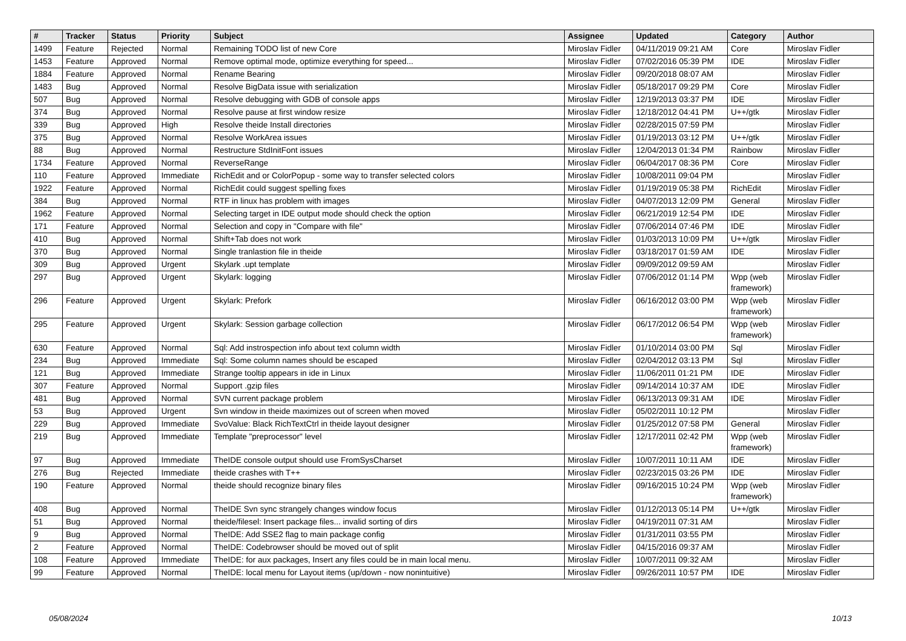| # | Tracker | Status | Priority | Subject | Assignee | Updated | Category | Author |
| --- | --- | --- | --- | --- | --- | --- | --- | --- |
| 1499 | Feature | Rejected | Normal | Remaining TODO list of new Core | Miroslav Fidler | 04/11/2019 09:21 AM | Core | Miroslav Fidler |
| 1453 | Feature | Approved | Normal | Remove optimal mode, optimize everything for speed... | Miroslav Fidler | 07/02/2016 05:39 PM | IDE | Miroslav Fidler |
| 1884 | Feature | Approved | Normal | Rename Bearing | Miroslav Fidler | 09/20/2018 08:07 AM | | Miroslav Fidler |
| 1483 | Bug | Approved | Normal | Resolve BigData issue with serialization | Miroslav Fidler | 05/18/2017 09:29 PM | Core | Miroslav Fidler |
| 507 | Bug | Approved | Normal | Resolve debugging with GDB of console apps | Miroslav Fidler | 12/19/2013 03:37 PM | IDE | Miroslav Fidler |
| 374 | Bug | Approved | Normal | Resolve pause at first window resize | Miroslav Fidler | 12/18/2012 04:41 PM | U++/gtk | Miroslav Fidler |
| 339 | Bug | Approved | High | Resolve theide Install directories | Miroslav Fidler | 02/28/2015 07:59 PM | | Miroslav Fidler |
| 375 | Bug | Approved | Normal | Resolve WorkArea issues | Miroslav Fidler | 01/19/2013 03:12 PM | U++/gtk | Miroslav Fidler |
| 88 | Bug | Approved | Normal | Restructure StdInitFont issues | Miroslav Fidler | 12/04/2013 01:34 PM | Rainbow | Miroslav Fidler |
| 1734 | Feature | Approved | Normal | ReverseRange | Miroslav Fidler | 06/04/2017 08:36 PM | Core | Miroslav Fidler |
| 110 | Feature | Approved | Immediate | RichEdit and or ColorPopup - some way to transfer selected colors | Miroslav Fidler | 10/08/2011 09:04 PM | | Miroslav Fidler |
| 1922 | Feature | Approved | Normal | RichEdit could suggest spelling fixes | Miroslav Fidler | 01/19/2019 05:38 PM | RichEdit | Miroslav Fidler |
| 384 | Bug | Approved | Normal | RTF in linux has problem with images | Miroslav Fidler | 04/07/2013 12:09 PM | General | Miroslav Fidler |
| 1962 | Feature | Approved | Normal | Selecting target in IDE output mode should check the option | Miroslav Fidler | 06/21/2019 12:54 PM | IDE | Miroslav Fidler |
| 171 | Feature | Approved | Normal | Selection and copy in "Compare with file" | Miroslav Fidler | 07/06/2014 07:46 PM | IDE | Miroslav Fidler |
| 410 | Bug | Approved | Normal | Shift+Tab does not work | Miroslav Fidler | 01/03/2013 10:09 PM | U++/gtk | Miroslav Fidler |
| 370 | Bug | Approved | Normal | Single tranlastion file in theide | Miroslav Fidler | 03/18/2017 01:59 AM | IDE | Miroslav Fidler |
| 309 | Bug | Approved | Urgent | Skylark .upt template | Miroslav Fidler | 09/09/2012 09:59 AM | | Miroslav Fidler |
| 297 | Bug | Approved | Urgent | Skylark: logging | Miroslav Fidler | 07/06/2012 01:14 PM | Wpp (web framework) | Miroslav Fidler |
| 296 | Feature | Approved | Urgent | Skylark: Prefork | Miroslav Fidler | 06/16/2012 03:00 PM | Wpp (web framework) | Miroslav Fidler |
| 295 | Feature | Approved | Urgent | Skylark: Session garbage collection | Miroslav Fidler | 06/17/2012 06:54 PM | Wpp (web framework) | Miroslav Fidler |
| 630 | Feature | Approved | Normal | Sql: Add instrospection info about text column width | Miroslav Fidler | 01/10/2014 03:00 PM | Sql | Miroslav Fidler |
| 234 | Bug | Approved | Immediate | Sql: Some column names should be escaped | Miroslav Fidler | 02/04/2012 03:13 PM | Sql | Miroslav Fidler |
| 121 | Bug | Approved | Immediate | Strange tooltip appears in ide in Linux | Miroslav Fidler | 11/06/2011 01:21 PM | IDE | Miroslav Fidler |
| 307 | Feature | Approved | Normal | Support .gzip files | Miroslav Fidler | 09/14/2014 10:37 AM | IDE | Miroslav Fidler |
| 481 | Bug | Approved | Normal | SVN current package problem | Miroslav Fidler | 06/13/2013 09:31 AM | IDE | Miroslav Fidler |
| 53 | Bug | Approved | Urgent | Svn window in theide maximizes out of screen when moved | Miroslav Fidler | 05/02/2011 10:12 PM | | Miroslav Fidler |
| 229 | Bug | Approved | Immediate | SvoValue: Black RichTextCtrl in theide layout designer | Miroslav Fidler | 01/25/2012 07:58 PM | General | Miroslav Fidler |
| 219 | Bug | Approved | Immediate | Template "preprocessor" level | Miroslav Fidler | 12/17/2011 02:42 PM | Wpp (web framework) | Miroslav Fidler |
| 97 | Bug | Approved | Immediate | TheIDE console output should use FromSysCharset | Miroslav Fidler | 10/07/2011 10:11 AM | IDE | Miroslav Fidler |
| 276 | Bug | Rejected | Immediate | theide crashes with T++ | Miroslav Fidler | 02/23/2015 03:26 PM | IDE | Miroslav Fidler |
| 190 | Feature | Approved | Normal | theide should recognize binary files | Miroslav Fidler | 09/16/2015 10:24 PM | Wpp (web framework) | Miroslav Fidler |
| 408 | Bug | Approved | Normal | TheIDE Svn sync strangely changes window focus | Miroslav Fidler | 01/12/2013 05:14 PM | U++/gtk | Miroslav Fidler |
| 51 | Bug | Approved | Normal | theide/filesel: Insert package files... invalid sorting of dirs | Miroslav Fidler | 04/19/2011 07:31 AM | | Miroslav Fidler |
| 9 | Bug | Approved | Normal | TheIDE: Add SSE2 flag to main package config | Miroslav Fidler | 01/31/2011 03:55 PM | | Miroslav Fidler |
| 2 | Feature | Approved | Normal | TheIDE: Codebrowser should be moved out of split | Miroslav Fidler | 04/15/2016 09:37 AM | | Miroslav Fidler |
| 108 | Feature | Approved | Immediate | TheIDE: for aux packages, Insert any files could be in main local menu. | Miroslav Fidler | 10/07/2011 09:32 AM | | Miroslav Fidler |
| 99 | Feature | Approved | Normal | TheIDE: local menu for Layout items (up/down - now nonintuitive) | Miroslav Fidler | 09/26/2011 10:57 PM | IDE | Miroslav Fidler |
05/08/2024 10/13